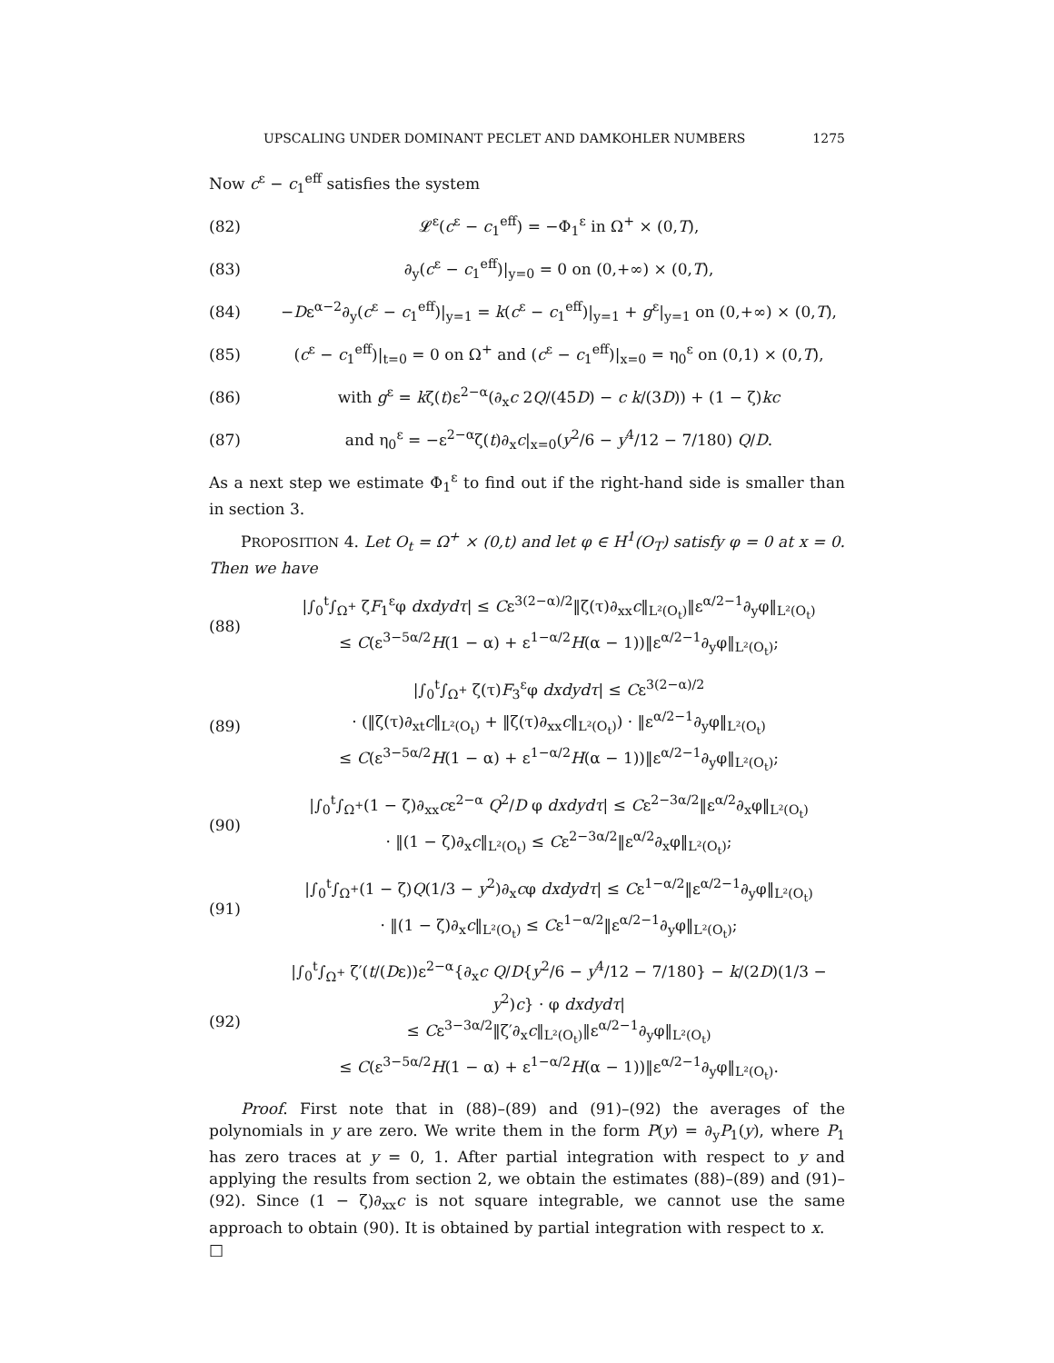UPSCALING UNDER DOMINANT PECLET AND DAMKOHLER NUMBERS 1275
Now c<sup>ε</sup> − c<sub>1</sub><sup>eff</sup> satisfies the system
(82) 𝓛<sup>ε</sup>(c<sup>ε</sup> − c<sub>1</sub><sup>eff</sup>) = −Φ<sub>1</sub><sup>ε</sup> in Ω<sup>+</sup> × (0,T),
(83) ∂<sub>y</sub>(c<sup>ε</sup> − c<sub>1</sub><sup>eff</sup>)|<sub>y=0</sub> = 0 on (0,+∞) × (0,T),
(84) −Dε<sup>α−2</sup>∂<sub>y</sub>(c<sup>ε</sup> − c<sub>1</sub><sup>eff</sup>)|<sub>y=1</sub> = k(c<sup>ε</sup> − c<sub>1</sub><sup>eff</sup>)|<sub>y=1</sub> + g<sup>ε</sup>|<sub>y=1</sub> on (0,+∞) × (0,T),
(85) (c<sup>ε</sup> − c<sub>1</sub><sup>eff</sup>)|<sub>t=0</sub> = 0 on Ω<sup>+</sup> and (c<sup>ε</sup> − c<sub>1</sub><sup>eff</sup>)|<sub>x=0</sub> = η<sub>0</sub><sup>ε</sup> on (0,1) × (0,T),
(86) with g<sup>ε</sup> = kζ(t)ε<sup>2−α</sup>(∂<sub>x</sub>c 2Q/(45D) − c k/(3D)) + (1 − ζ)kc
(87) and η<sub>0</sub><sup>ε</sup> = −ε<sup>2−α</sup>ζ(t)∂<sub>x</sub>c|<sub>x=0</sub>(y<sup>2</sup>/6 − y<sup>4</sup>/12 − 7/180) Q/D.
As a next step we estimate Φ<sub>1</sub><sup>ε</sup> to find out if the right-hand side is smaller than in section 3.
PROPOSITION 4. Let O<sub>t</sub> = Ω<sup>+</sup> × (0,t) and let φ ∈ H<sup>1</sup>(O<sub>T</sub>) satisfy φ = 0 at x = 0. Then we have
(88) |∫<sub>0</sub><sup>t</sup>∫<sub>Ω<sup>+</sup></sub> ζF<sub>1</sub><sup>ε</sup>φ dxdydτ| ≤ Cε<sup>3(2−α)/2</sup>‖ζ(τ)∂<sub>xx</sub>c‖<sub>L²(O<sub>t</sub>)</sub>‖ε<sup>α/2−1</sup>∂<sub>y</sub>φ‖<sub>L²(O<sub>t</sub>)</sub>
≤ C(ε<sup>3−5α/2</sup>H(1 − α) + ε<sup>1−α/2</sup>H(α − 1))‖ε<sup>α/2−1</sup>∂<sub>y</sub>φ‖<sub>L²(O<sub>t</sub>)</sub>;
(89) |∫<sub>0</sub><sup>t</sup>∫<sub>Ω<sup>+</sup></sub> ζ(τ)F<sub>3</sub><sup>ε</sup>φ dxdydτ| ≤ Cε<sup>3(2−α)/2</sup>
· (‖ζ(τ)∂<sub>xt</sub>c‖<sub>L²(O<sub>t</sub>)</sub> + ‖ζ(τ)∂<sub>xx</sub>c‖<sub>L²(O<sub>t</sub>)</sub>) · ‖ε<sup>α/2−1</sup>∂<sub>y</sub>φ‖<sub>L²(O<sub>t</sub>)</sub>
≤ C(ε<sup>3−5α/2</sup>H(1 − α) + ε<sup>1−α/2</sup>H(α − 1))‖ε<sup>α/2−1</sup>∂<sub>y</sub>φ‖<sub>L²(O<sub>t</sub>)</sub>;
(90) |∫<sub>0</sub><sup>t</sup>∫<sub>Ω<sup>+</sup></sub>(1 − ζ)∂<sub>xx</sub>cε<sup>2−α</sup> Q<sup>2</sup>/D φ dxdydτ| ≤ Cε<sup>2−3α/2</sup>‖ε<sup>α/2</sup>∂<sub>x</sub>φ‖<sub>L²(O<sub>t</sub>)</sub>
· ‖(1 − ζ)∂<sub>x</sub>c‖<sub>L²(O<sub>t</sub>)</sub> ≤ Cε<sup>2−3α/2</sup>‖ε<sup>α/2</sup>∂<sub>x</sub>φ‖<sub>L²(O<sub>t</sub>)</sub>;
(91) |∫<sub>0</sub><sup>t</sup>∫<sub>Ω<sup>+</sup></sub>(1 − ζ)Q(1/3 − y<sup>2</sup>)∂<sub>x</sub>cφ dxdydτ| ≤ Cε<sup>1−α/2</sup>‖ε<sup>α/2−1</sup>∂<sub>y</sub>φ‖<sub>L²(O<sub>t</sub>)</sub>
· ‖(1 − ζ)∂<sub>x</sub>c‖<sub>L²(O<sub>t</sub>)</sub> ≤ Cε<sup>1−α/2</sup>‖ε<sup>α/2−1</sup>∂<sub>y</sub>φ‖<sub>L²(O<sub>t</sub>)</sub>;
(92) |∫<sub>0</sub><sup>t</sup>∫<sub>Ω<sup>+</sup></sub> ζ′(t/(Dε))ε<sup>2−α</sup>{∂<sub>x</sub>c Q/D{y<sup>2</sup>/6 − y<sup>4</sup>/12 − 7/180} − k/(2D)(1/3 − y<sup>2</sup>)c} · φ dxdydτ|
≤ Cε<sup>3−3α/2</sup>‖ζ′∂<sub>x</sub>c‖<sub>L²(O<sub>t</sub>)</sub>‖ε<sup>α/2−1</sup>∂<sub>y</sub>φ‖<sub>L²(O<sub>t</sub>)</sub>
≤ C(ε<sup>3−5α/2</sup>H(1 − α) + ε<sup>1−α/2</sup>H(α − 1))‖ε<sup>α/2−1</sup>∂<sub>y</sub>φ‖<sub>L²(O<sub>t</sub>)</sub>.
Proof. First note that in (88)–(89) and (91)–(92) the averages of the polynomials in y are zero. We write them in the form P(y) = ∂<sub>y</sub>P<sub>1</sub>(y), where P<sub>1</sub> has zero traces at y = 0, 1. After partial integration with respect to y and applying the results from section 2, we obtain the estimates (88)–(89) and (91)–(92). Since (1 − ζ)∂<sub>xx</sub>c is not square integrable, we cannot use the same approach to obtain (90). It is obtained by partial integration with respect to x. □